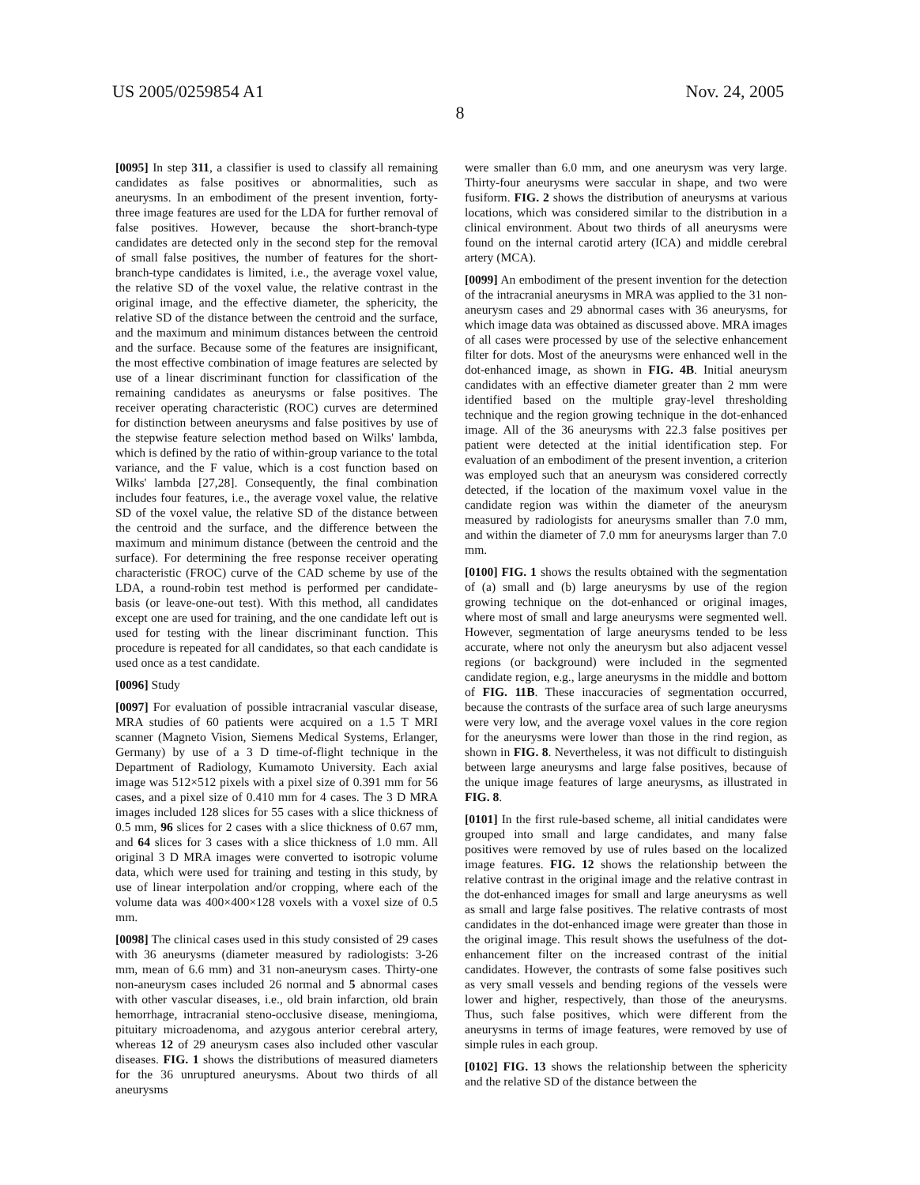US 2005/0259854 A1 Nov. 24, 2005
8
[0095] In step 311, a classifier is used to classify all remaining candidates as false positives or abnormalities, such as aneurysms. In an embodiment of the present invention, forty-three image features are used for the LDA for further removal of false positives. However, because the short-branch-type candidates are detected only in the second step for the removal of small false positives, the number of features for the short-branch-type candidates is limited, i.e., the average voxel value, the relative SD of the voxel value, the relative contrast in the original image, and the effective diameter, the sphericity, the relative SD of the distance between the centroid and the surface, and the maximum and minimum distances between the centroid and the surface. Because some of the features are insignificant, the most effective combination of image features are selected by use of a linear discriminant function for classification of the remaining candidates as aneurysms or false positives. The receiver operating characteristic (ROC) curves are determined for distinction between aneurysms and false positives by use of the stepwise feature selection method based on Wilks' lambda, which is defined by the ratio of within-group variance to the total variance, and the F value, which is a cost function based on Wilks' lambda [27,28]. Consequently, the final combination includes four features, i.e., the average voxel value, the relative SD of the voxel value, the relative SD of the distance between the centroid and the surface, and the difference between the maximum and minimum distance (between the centroid and the surface). For determining the free response receiver operating characteristic (FROC) curve of the CAD scheme by use of the LDA, a round-robin test method is performed per candidate-basis (or leave-one-out test). With this method, all candidates except one are used for training, and the one candidate left out is used for testing with the linear discriminant function. This procedure is repeated for all candidates, so that each candidate is used once as a test candidate.
[0096] Study
[0097] For evaluation of possible intracranial vascular disease, MRA studies of 60 patients were acquired on a 1.5 T MRI scanner (Magneto Vision, Siemens Medical Systems, Erlanger, Germany) by use of a 3 D time-of-flight technique in the Department of Radiology, Kumamoto University. Each axial image was 512×512 pixels with a pixel size of 0.391 mm for 56 cases, and a pixel size of 0.410 mm for 4 cases. The 3 D MRA images included 128 slices for 55 cases with a slice thickness of 0.5 mm, 96 slices for 2 cases with a slice thickness of 0.67 mm, and 64 slices for 3 cases with a slice thickness of 1.0 mm. All original 3 D MRA images were converted to isotropic volume data, which were used for training and testing in this study, by use of linear interpolation and/or cropping, where each of the volume data was 400×400×128 voxels with a voxel size of 0.5 mm.
[0098] The clinical cases used in this study consisted of 29 cases with 36 aneurysms (diameter measured by radiologists: 3-26 mm, mean of 6.6 mm) and 31 non-aneurysm cases. Thirty-one non-aneurysm cases included 26 normal and 5 abnormal cases with other vascular diseases, i.e., old brain infarction, old brain hemorrhage, intracranial steno-occlusive disease, meningioma, pituitary microadenoma, and azygous anterior cerebral artery, whereas 12 of 29 aneurysm cases also included other vascular diseases. FIG. 1 shows the distributions of measured diameters for the 36 unruptured aneurysms. About two thirds of all aneurysms
were smaller than 6.0 mm, and one aneurysm was very large. Thirty-four aneurysms were saccular in shape, and two were fusiform. FIG. 2 shows the distribution of aneurysms at various locations, which was considered similar to the distribution in a clinical environment. About two thirds of all aneurysms were found on the internal carotid artery (ICA) and middle cerebral artery (MCA).
[0099] An embodiment of the present invention for the detection of the intracranial aneurysms in MRA was applied to the 31 non-aneurysm cases and 29 abnormal cases with 36 aneurysms, for which image data was obtained as discussed above. MRA images of all cases were processed by use of the selective enhancement filter for dots. Most of the aneurysms were enhanced well in the dot-enhanced image, as shown in FIG. 4B. Initial aneurysm candidates with an effective diameter greater than 2 mm were identified based on the multiple gray-level thresholding technique and the region growing technique in the dot-enhanced image. All of the 36 aneurysms with 22.3 false positives per patient were detected at the initial identification step. For evaluation of an embodiment of the present invention, a criterion was employed such that an aneurysm was considered correctly detected, if the location of the maximum voxel value in the candidate region was within the diameter of the aneurysm measured by radiologists for aneurysms smaller than 7.0 mm, and within the diameter of 7.0 mm for aneurysms larger than 7.0 mm.
[0100] FIG. 1 shows the results obtained with the segmentation of (a) small and (b) large aneurysms by use of the region growing technique on the dot-enhanced or original images, where most of small and large aneurysms were segmented well. However, segmentation of large aneurysms tended to be less accurate, where not only the aneurysm but also adjacent vessel regions (or background) were included in the segmented candidate region, e.g., large aneurysms in the middle and bottom of FIG. 11B. These inaccuracies of segmentation occurred, because the contrasts of the surface area of such large aneurysms were very low, and the average voxel values in the core region for the aneurysms were lower than those in the rind region, as shown in FIG. 8. Nevertheless, it was not difficult to distinguish between large aneurysms and large false positives, because of the unique image features of large aneurysms, as illustrated in FIG. 8.
[0101] In the first rule-based scheme, all initial candidates were grouped into small and large candidates, and many false positives were removed by use of rules based on the localized image features. FIG. 12 shows the relationship between the relative contrast in the original image and the relative contrast in the dot-enhanced images for small and large aneurysms as well as small and large false positives. The relative contrasts of most candidates in the dot-enhanced image were greater than those in the original image. This result shows the usefulness of the dot-enhancement filter on the increased contrast of the initial candidates. However, the contrasts of some false positives such as very small vessels and bending regions of the vessels were lower and higher, respectively, than those of the aneurysms. Thus, such false positives, which were different from the aneurysms in terms of image features, were removed by use of simple rules in each group.
[0102] FIG. 13 shows the relationship between the sphericity and the relative SD of the distance between the